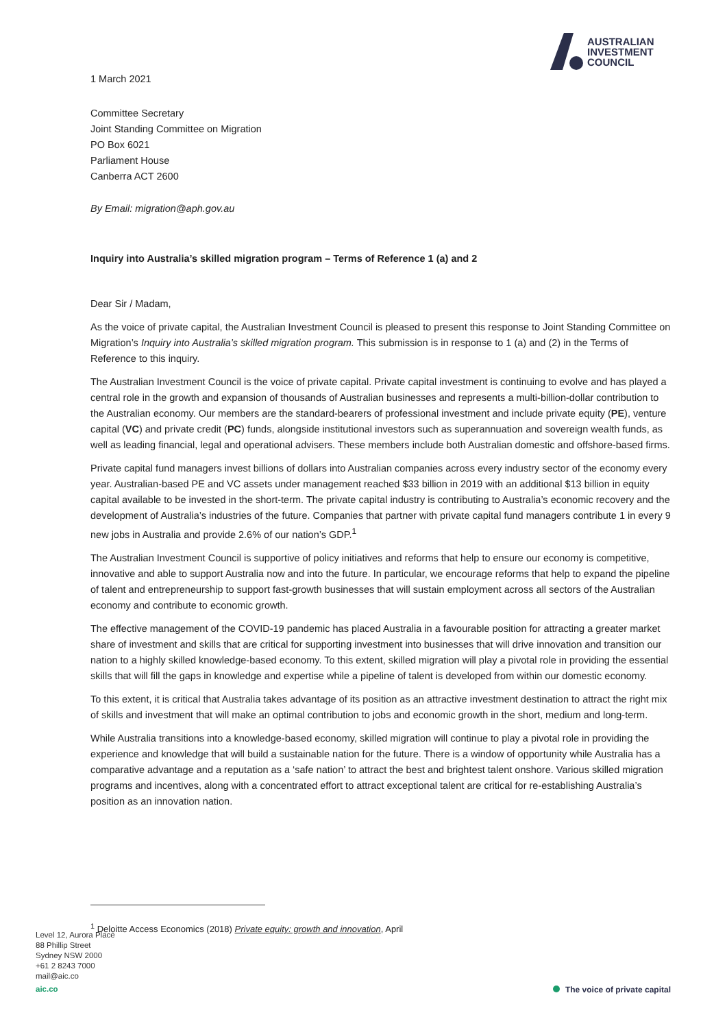AUSTRALIAN
INVESTMENT
COUNCIL
1 March 2021
Committee Secretary
Joint Standing Committee on Migration
PO Box 6021
Parliament House
Canberra ACT 2600
By Email: migration@aph.gov.au
Inquiry into Australia’s skilled migration program – Terms of Reference 1 (a) and 2
Dear Sir / Madam,
As the voice of private capital, the Australian Investment Council is pleased to present this response to Joint Standing Committee on Migration’s Inquiry into Australia’s skilled migration program. This submission is in response to 1 (a) and (2) in the Terms of Reference to this inquiry.
The Australian Investment Council is the voice of private capital. Private capital investment is continuing to evolve and has played a central role in the growth and expansion of thousands of Australian businesses and represents a multi-billion-dollar contribution to the Australian economy. Our members are the standard-bearers of professional investment and include private equity (PE), venture capital (VC) and private credit (PC) funds, alongside institutional investors such as superannuation and sovereign wealth funds, as well as leading financial, legal and operational advisers. These members include both Australian domestic and offshore-based firms.
Private capital fund managers invest billions of dollars into Australian companies across every industry sector of the economy every year. Australian-based PE and VC assets under management reached $33 billion in 2019 with an additional $13 billion in equity capital available to be invested in the short-term. The private capital industry is contributing to Australia’s economic recovery and the development of Australia’s industries of the future. Companies that partner with private capital fund managers contribute 1 in every 9 new jobs in Australia and provide 2.6% of our nation’s GDP.<sup>1</sup>
The Australian Investment Council is supportive of policy initiatives and reforms that help to ensure our economy is competitive, innovative and able to support Australia now and into the future. In particular, we encourage reforms that help to expand the pipeline of talent and entrepreneurship to support fast-growth businesses that will sustain employment across all sectors of the Australian economy and contribute to economic growth.
The effective management of the COVID-19 pandemic has placed Australia in a favourable position for attracting a greater market share of investment and skills that are critical for supporting investment into businesses that will drive innovation and transition our nation to a highly skilled knowledge-based economy. To this extent, skilled migration will play a pivotal role in providing the essential skills that will fill the gaps in knowledge and expertise while a pipeline of talent is developed from within our domestic economy.
To this extent, it is critical that Australia takes advantage of its position as an attractive investment destination to attract the right mix of skills and investment that will make an optimal contribution to jobs and economic growth in the short, medium and long-term.
While Australia transitions into a knowledge-based economy, skilled migration will continue to play a pivotal role in providing the experience and knowledge that will build a sustainable nation for the future. There is a window of opportunity while Australia has a comparative advantage and a reputation as a ‘safe nation’ to attract the best and brightest talent onshore. Various skilled migration programs and incentives, along with a concentrated effort to attract exceptional talent are critical for re-establishing Australia’s position as an innovation nation.
<sup>1</sup> Deloitte Access Economics (2018) Private equity: growth and innovation, April
Level 12, Aurora Place
88 Phillip Street
Sydney NSW 2000
+61 2 8243 7000
mail@aic.co
aic.co
The voice of private capital